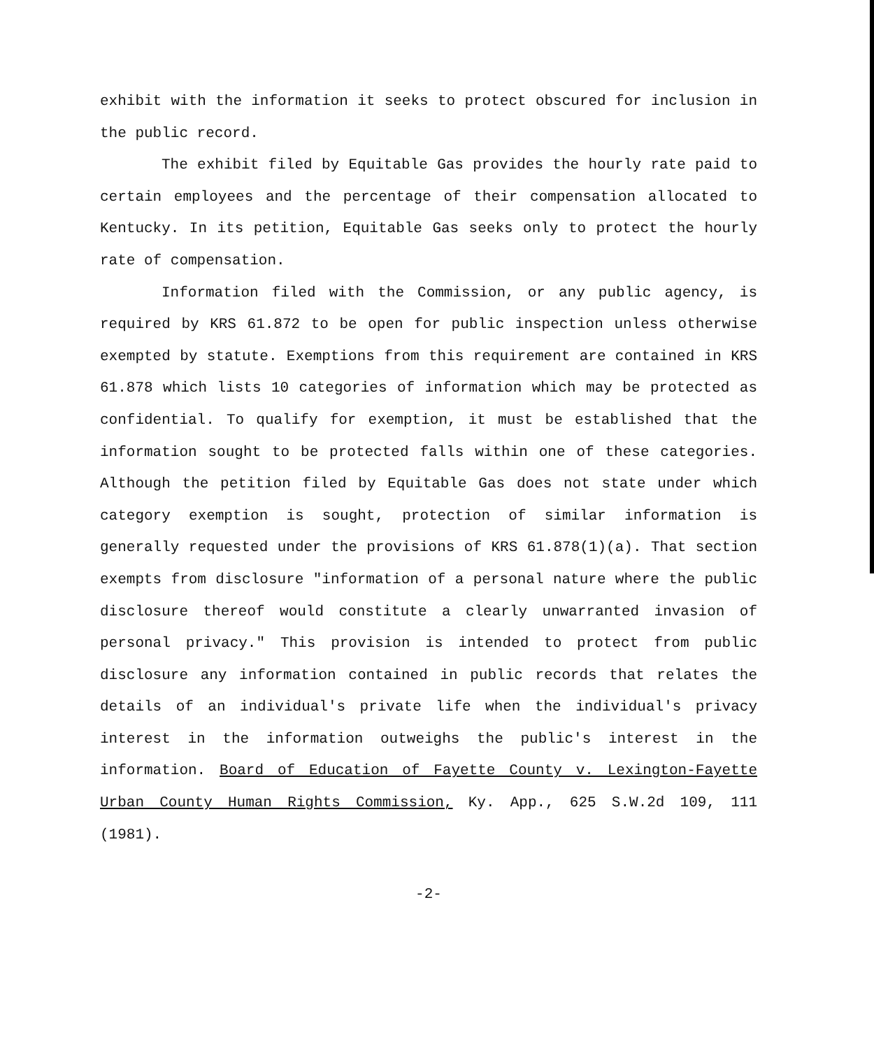exhibit with the information it seeks to protect obscured for inclusion in the public record.
The exhibit filed by Equitable Gas provides the hourly rate paid to certain employees and the percentage of their compensation allocated to Kentucky. In its petition, Equitable Gas seeks only to protect the hourly rate of compensation.
Information filed with the Commission, or any public agency, is required by KRS 61.872 to be open for public inspection unless otherwise exempted by statute. Exemptions from this requirement are contained in KRS 61.878 which lists 10 categories of information which may be protected as confidential. To qualify for exemption, it must be established that the information sought to be protected falls within one of these categories. Although the petition filed by Equitable Gas does not state under which category exemption is sought, protection of similar information is generally requested under the provisions of KRS 61.878(1)(a). That section exempts from disclosure "information of a personal nature where the public disclosure thereof would constitute a clearly unwarranted invasion of personal privacy." This provision is intended to protect from public disclosure any information contained in public records that relates the details of an individual's private life when the individual's privacy interest in the information outweighs the public's interest in the information. Board of Education of Fayette County v. Lexington-Fayette Urban County Human Rights Commission, Ky. App., 625 S.W.2d 109, 111 (1981).
-2-